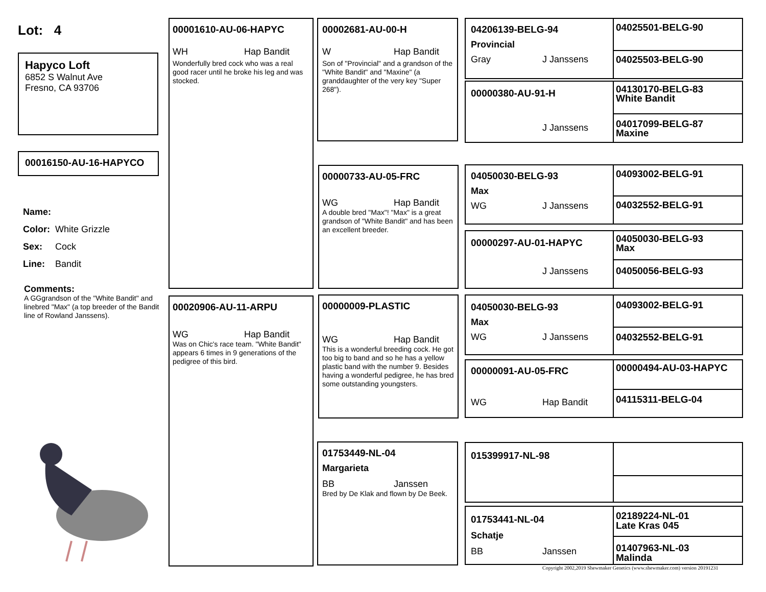Lot: 4
Hapyco Loft
6852 S Walnut Ave
Fresno, CA 93706
00016150-AU-16-HAPYCO
Name:
Color: White Grizzle
Sex: Cock
Line: Bandit
Comments:
A GGgrandson of the "White Bandit" and linebred "Max" (a top breeder of the Bandit line of Rowland Janssens).
00001610-AU-06-HAPYC
WH Hap Bandit
Wonderfully bred cock who was a real good racer until he broke his leg and was stocked.
00020906-AU-11-ARPU
WG Hap Bandit
Was on Chic's race team. "White Bandit" appears 6 times in 9 generations of the pedigree of this bird.
00002681-AU-00-H
W Hap Bandit
Son of "Provincial" and a grandson of the "White Bandit" and "Maxine" (a granddaughter of the very key "Super 268").
00000733-AU-05-FRC
WG Hap Bandit
A double bred "Max"! "Max" is a great grandson of "White Bandit" and has been an excellent breeder.
00000009-PLASTIC
WG Hap Bandit
This is a wonderful breeding cock. He got too big to band and so he has a yellow plastic band with the number 9. Besides having a wonderful pedigree, he has bred some outstanding youngsters.
01753449-NL-04
Margarieta
BB Janssen
Bred by De Klak and flown by De Beek.
04206139-BELG-94
Provincial
Gray J Janssens
00000380-AU-91-H
J Janssens
04050030-BELG-93
Max
WG J Janssens
00000297-AU-01-HAPYC
J Janssens
04050030-BELG-93
Max
WG J Janssens
00000091-AU-05-FRC
WG Hap Bandit
015399917-NL-98
01753441-NL-04
Schatje
BB Janssen
04025501-BELG-90
04025503-BELG-90
04130170-BELG-83
White Bandit
04017099-BELG-87
Maxine
04093002-BELG-91
04032552-BELG-91
04050030-BELG-93
Max
04050056-BELG-93
04093002-BELG-91
04032552-BELG-91
00000494-AU-03-HAPYC
04115311-BELG-04
02189224-NL-01
Late Kras 045
01407963-NL-03
Malinda
Copyright 2002,2019 Shewmaker Genetics (www.shewmaker.com) version 20191231